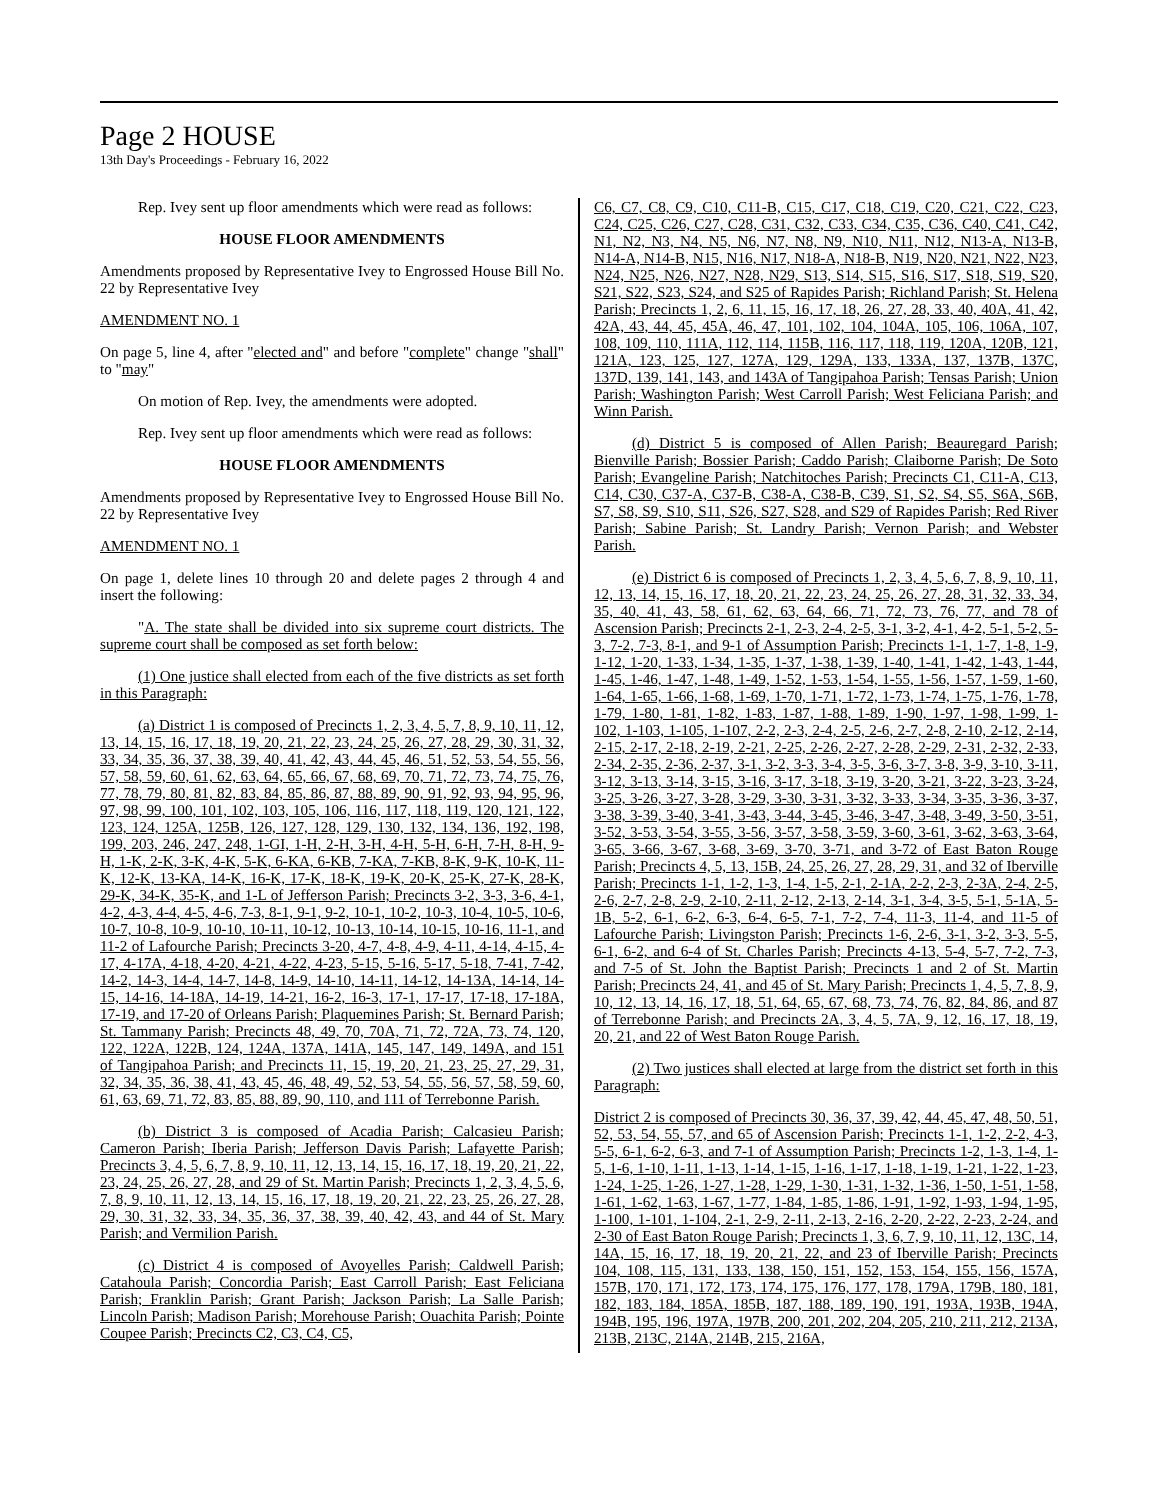Page 2 HOUSE
13th Day's Proceedings - February 16, 2022
Rep. Ivey sent up floor amendments which were read as follows:
HOUSE FLOOR AMENDMENTS
Amendments proposed by Representative Ivey to Engrossed House Bill No. 22 by Representative Ivey
AMENDMENT NO. 1
On page 5, line 4, after "elected and" and before "complete" change "shall" to "may"
On motion of Rep. Ivey, the amendments were adopted.
Rep. Ivey sent up floor amendments which were read as follows:
HOUSE FLOOR AMENDMENTS
Amendments proposed by Representative Ivey to Engrossed House Bill No. 22 by Representative Ivey
AMENDMENT NO. 1
On page 1, delete lines 10 through 20 and delete pages 2 through 4 and insert the following:
"A. The state shall be divided into six supreme court districts. The supreme court shall be composed as set forth below:
(1) One justice shall elected from each of the five districts as set forth in this Paragraph:
(a) District 1 is composed of Precincts 1, 2, 3, 4, 5, 7, 8, 9, 10, 11, 12, 13, 14, 15, 16, 17, 18, 19, 20, 21, 22, 23, 24, 25, 26, 27, 28, 29, 30, 31, 32, 33, 34, 35, 36, 37, 38, 39, 40, 41, 42, 43, 44, 45, 46, 51, 52, 53, 54, 55, 56, 57, 58, 59, 60, 61, 62, 63, 64, 65, 66, 67, 68, 69, 70, 71, 72, 73, 74, 75, 76, 77, 78, 79, 80, 81, 82, 83, 84, 85, 86, 87, 88, 89, 90, 91, 92, 93, 94, 95, 96, 97, 98, 99, 100, 101, 102, 103, 105, 106, 116, 117, 118, 119, 120, 121, 122, 123, 124, 125A, 125B, 126, 127, 128, 129, 130, 132, 134, 136, 192, 198, 199, 203, 246, 247, 248, 1-GI, 1-H, 2-H, 3-H, 4-H, 5-H, 6-H, 7-H, 8-H, 9-H, 1-K, 2-K, 3-K, 4-K, 5-K, 6-KA, 6-KB, 7-KA, 7-KB, 8-K, 9-K, 10-K, 11-K, 12-K, 13-KA, 14-K, 16-K, 17-K, 18-K, 19-K, 20-K, 25-K, 27-K, 28-K, 29-K, 34-K, 35-K, and 1-L of Jefferson Parish; Precincts 3-2, 3-3, 3-6, 4-1, 4-2, 4-3, 4-4, 4-5, 4-6, 7-3, 8-1, 9-1, 9-2, 10-1, 10-2, 10-3, 10-4, 10-5, 10-6, 10-7, 10-8, 10-9, 10-10, 10-11, 10-12, 10-13, 10-14, 10-15, 10-16, 11-1, and 11-2 of Lafourche Parish; Precincts 3-20, 4-7, 4-8, 4-9, 4-11, 4-14, 4-15, 4-17, 4-17A, 4-18, 4-20, 4-21, 4-22, 4-23, 5-15, 5-16, 5-17, 5-18, 7-41, 7-42, 14-2, 14-3, 14-4, 14-7, 14-8, 14-9, 14-10, 14-11, 14-12, 14-13A, 14-14, 14-15, 14-16, 14-18A, 14-19, 14-21, 16-2, 16-3, 17-1, 17-17, 17-18, 17-18A, 17-19, and 17-20 of Orleans Parish; Plaquemines Parish; St. Bernard Parish; St. Tammany Parish; Precincts 48, 49, 70, 70A, 71, 72, 72A, 73, 74, 120, 122, 122A, 122B, 124, 124A, 137A, 141A, 145, 147, 149, 149A, and 151 of Tangipahoa Parish; and Precincts 11, 15, 19, 20, 21, 23, 25, 27, 29, 31, 32, 34, 35, 36, 38, 41, 43, 45, 46, 48, 49, 52, 53, 54, 55, 56, 57, 58, 59, 60, 61, 63, 69, 71, 72, 83, 85, 88, 89, 90, 110, and 111 of Terrebonne Parish.
(b) District 3 is composed of Acadia Parish; Calcasieu Parish; Cameron Parish; Iberia Parish; Jefferson Davis Parish; Lafayette Parish; Precincts 3, 4, 5, 6, 7, 8, 9, 10, 11, 12, 13, 14, 15, 16, 17, 18, 19, 20, 21, 22, 23, 24, 25, 26, 27, 28, and 29 of St. Martin Parish; Precincts 1, 2, 3, 4, 5, 6, 7, 8, 9, 10, 11, 12, 13, 14, 15, 16, 17, 18, 19, 20, 21, 22, 23, 25, 26, 27, 28, 29, 30, 31, 32, 33, 34, 35, 36, 37, 38, 39, 40, 42, 43, and 44 of St. Mary Parish; and Vermilion Parish.
(c) District 4 is composed of Avoyelles Parish; Caldwell Parish; Catahoula Parish; Concordia Parish; East Carroll Parish; East Feliciana Parish; Franklin Parish; Grant Parish; Jackson Parish; La Salle Parish; Lincoln Parish; Madison Parish; Morehouse Parish; Ouachita Parish; Pointe Coupee Parish; Precincts C2, C3, C4, C5,
C6, C7, C8, C9, C10, C11-B, C15, C17, C18, C19, C20, C21, C22, C23, C24, C25, C26, C27, C28, C31, C32, C33, C34, C35, C36, C40, C41, C42, N1, N2, N3, N4, N5, N6, N7, N8, N9, N10, N11, N12, N13-A, N13-B, N14-A, N14-B, N15, N16, N17, N18-A, N18-B, N19, N20, N21, N22, N23, N24, N25, N26, N27, N28, N29, S13, S14, S15, S16, S17, S18, S19, S20, S21, S22, S23, S24, and S25 of Rapides Parish; Richland Parish; St. Helena Parish; Precincts 1, 2, 6, 11, 15, 16, 17, 18, 26, 27, 28, 33, 40, 40A, 41, 42, 42A, 43, 44, 45, 45A, 46, 47, 101, 102, 104, 104A, 105, 106, 106A, 107, 108, 109, 110, 111A, 112, 114, 115B, 116, 117, 118, 119, 120A, 120B, 121, 121A, 123, 125, 127, 127A, 129, 129A, 133, 133A, 137, 137B, 137C, 137D, 139, 141, 143, and 143A of Tangipahoa Parish; Tensas Parish; Union Parish; Washington Parish; West Carroll Parish; West Feliciana Parish; and Winn Parish.
(d) District 5 is composed of Allen Parish; Beauregard Parish; Bienville Parish; Bossier Parish; Caddo Parish; Claiborne Parish; De Soto Parish; Evangeline Parish; Natchitoches Parish; Precincts C1, C11-A, C13, C14, C30, C37-A, C37-B, C38-A, C38-B, C39, S1, S2, S4, S5, S6A, S6B, S7, S8, S9, S10, S11, S26, S27, S28, and S29 of Rapides Parish; Red River Parish; Sabine Parish; St. Landry Parish; Vernon Parish; and Webster Parish.
(e) District 6 is composed of Precincts 1, 2, 3, 4, 5, 6, 7, 8, 9, 10, 11, 12, 13, 14, 15, 16, 17, 18, 20, 21, 22, 23, 24, 25, 26, 27, 28, 31, 32, 33, 34, 35, 40, 41, 43, 58, 61, 62, 63, 64, 66, 71, 72, 73, 76, 77, and 78 of Ascension Parish; Precincts 2-1, 2-3, 2-4, 2-5, 3-1, 3-2, 4-1, 4-2, 5-1, 5-2, 5-3, 7-2, 7-3, 8-1, and 9-1 of Assumption Parish; Precincts 1-1, 1-7, 1-8, 1-9, 1-12, 1-20, 1-33, 1-34, 1-35, 1-37, 1-38, 1-39, 1-40, 1-41, 1-42, 1-43, 1-44, 1-45, 1-46, 1-47, 1-48, 1-49, 1-52, 1-53, 1-54, 1-55, 1-56, 1-57, 1-59, 1-60, 1-64, 1-65, 1-66, 1-68, 1-69, 1-70, 1-71, 1-72, 1-73, 1-74, 1-75, 1-76, 1-78, 1-79, 1-80, 1-81, 1-82, 1-83, 1-87, 1-88, 1-89, 1-90, 1-97, 1-98, 1-99, 1-102, 1-103, 1-105, 1-107, 2-2, 2-3, 2-4, 2-5, 2-6, 2-7, 2-8, 2-10, 2-12, 2-14, 2-15, 2-17, 2-18, 2-19, 2-21, 2-25, 2-26, 2-27, 2-28, 2-29, 2-31, 2-32, 2-33, 2-34, 2-35, 2-36, 2-37, 3-1, 3-2, 3-3, 3-4, 3-5, 3-6, 3-7, 3-8, 3-9, 3-10, 3-11, 3-12, 3-13, 3-14, 3-15, 3-16, 3-17, 3-18, 3-19, 3-20, 3-21, 3-22, 3-23, 3-24, 3-25, 3-26, 3-27, 3-28, 3-29, 3-30, 3-31, 3-32, 3-33, 3-34, 3-35, 3-36, 3-37, 3-38, 3-39, 3-40, 3-41, 3-43, 3-44, 3-45, 3-46, 3-47, 3-48, 3-49, 3-50, 3-51, 3-52, 3-53, 3-54, 3-55, 3-56, 3-57, 3-58, 3-59, 3-60, 3-61, 3-62, 3-63, 3-64, 3-65, 3-66, 3-67, 3-68, 3-69, 3-70, 3-71, and 3-72 of East Baton Rouge Parish; Precincts 4, 5, 13, 15B, 24, 25, 26, 27, 28, 29, 31, and 32 of Iberville Parish; Precincts 1-1, 1-2, 1-3, 1-4, 1-5, 2-1, 2-1A, 2-2, 2-3, 2-3A, 2-4, 2-5, 2-6, 2-7, 2-8, 2-9, 2-10, 2-11, 2-12, 2-13, 2-14, 3-1, 3-4, 3-5, 5-1, 5-1A, 5-1B, 5-2, 6-1, 6-2, 6-3, 6-4, 6-5, 7-1, 7-2, 7-4, 11-3, 11-4, and 11-5 of Lafourche Parish; Livingston Parish; Precincts 1-6, 2-6, 3-1, 3-2, 3-3, 5-5, 6-1, 6-2, and 6-4 of St. Charles Parish; Precincts 4-13, 5-4, 5-7, 7-2, 7-3, and 7-5 of St. John the Baptist Parish; Precincts 1 and 2 of St. Martin Parish; Precincts 24, 41, and 45 of St. Mary Parish; Precincts 1, 4, 5, 7, 8, 9, 10, 12, 13, 14, 16, 17, 18, 51, 64, 65, 67, 68, 73, 74, 76, 82, 84, 86, and 87 of Terrebonne Parish; and Precincts 2A, 3, 4, 5, 7A, 9, 12, 16, 17, 18, 19, 20, 21, and 22 of West Baton Rouge Parish.
(2) Two justices shall elected at large from the district set forth in this Paragraph:
District 2 is composed of Precincts 30, 36, 37, 39, 42, 44, 45, 47, 48, 50, 51, 52, 53, 54, 55, 57, and 65 of Ascension Parish; Precincts 1-1, 1-2, 2-2, 4-3, 5-5, 6-1, 6-2, 6-3, and 7-1 of Assumption Parish; Precincts 1-2, 1-3, 1-4, 1-5, 1-6, 1-10, 1-11, 1-13, 1-14, 1-15, 1-16, 1-17, 1-18, 1-19, 1-21, 1-22, 1-23, 1-24, 1-25, 1-26, 1-27, 1-28, 1-29, 1-30, 1-31, 1-32, 1-36, 1-50, 1-51, 1-58, 1-61, 1-62, 1-63, 1-67, 1-77, 1-84, 1-85, 1-86, 1-91, 1-92, 1-93, 1-94, 1-95, 1-100, 1-101, 1-104, 2-1, 2-9, 2-11, 2-13, 2-16, 2-20, 2-22, 2-23, 2-24, and 2-30 of East Baton Rouge Parish; Precincts 1, 3, 6, 7, 9, 10, 11, 12, 13C, 14, 14A, 15, 16, 17, 18, 19, 20, 21, 22, and 23 of Iberville Parish; Precincts 104, 108, 115, 131, 133, 138, 150, 151, 152, 153, 154, 155, 156, 157A, 157B, 170, 171, 172, 173, 174, 175, 176, 177, 178, 179A, 179B, 180, 181, 182, 183, 184, 185A, 185B, 187, 188, 189, 190, 191, 193A, 193B, 194A, 194B, 195, 196, 197A, 197B, 200, 201, 202, 204, 205, 210, 211, 212, 213A, 213B, 213C, 214A, 214B, 215, 216A,